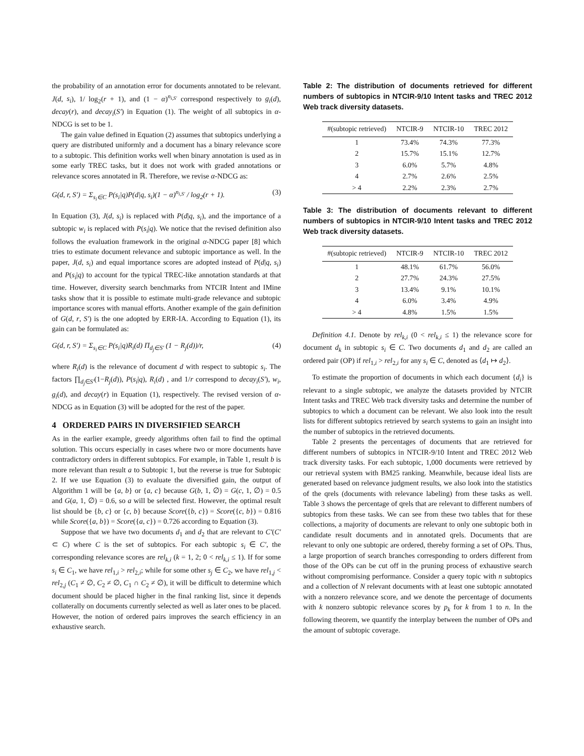the probability of an annotation error for documents annotated to be relevant. J(d, s<sub>i</sub>), 1/ log<sub>2</sub>(r + 1), and (1 − α)<sup>n<sub>i,S′</sub></sup> correspond respectively to g<sub>i</sub>(d), decay(r), and decay<sub>i</sub>(S′) in Equation (1). The weight of all subtopics in α-NDCG is set to be 1.
The gain value defined in Equation (2) assumes that subtopics underlying a query are distributed uniformly and a document has a binary relevance score to a subtopic. This definition works well when binary annotation is used as in some early TREC tasks, but it does not work with graded annotations or relevance scores annotated in ℝ. Therefore, we revise α-NDCG as:
G(d, r, S′) = Σ<sub>s<sub>i</sub>∈C</sub> P(s<sub>i</sub>|q)P(d|q, s<sub>i</sub>)(1 − α)<sup>n<sub>i,S′</sub></sup> / log<sub>2</sub>(r + 1). (3)
In Equation (3), J(d, s<sub>i</sub>) is replaced with P(d|q, s<sub>i</sub>), and the importance of a subtopic w<sub>i</sub> is replaced with P(s<sub>i</sub>|q). We notice that the revised definition also follows the evaluation framework in the original α-NDCG paper [8] which tries to estimate document relevance and subtopic importance as well. In the paper, J(d, s<sub>i</sub>) and equal importance scores are adopted instead of P(d|q, s<sub>i</sub>) and P(s<sub>i</sub>|q) to account for the typical TREC-like annotation standards at that time. However, diversity search benchmarks from NTCIR Intent and IMine tasks show that it is possible to estimate multi-grade relevance and subtopic importance scores with manual efforts. Another example of the gain definition of G(d, r, S′) is the one adopted by ERR-IA. According to Equation (1), its gain can be formulated as:
G(d, r, S′) = Σ<sub>s<sub>i</sub>∈C</sub> P(s<sub>i</sub>|q)R<sub>i</sub>(d) Π<sub>d<sub>j</sub>∈S′</sub> (1 − R<sub>j</sub>(d))/r, (4)
where R<sub>i</sub>(d) is the relevance of document d with respect to subtopic s<sub>i</sub>. The factors ∏<sub>d<sub>j</sub>∈S′</sub>(1−R<sub>j</sub>(d)), P(s<sub>i</sub>|q), R<sub>i</sub>(d) , and 1/r correspond to decay<sub>i</sub>(S′), w<sub>i</sub>, g<sub>i</sub>(d), and decay(r) in Equation (1), respectively. The revised version of α-NDCG as in Equation (3) will be adopted for the rest of the paper.
4 ORDERED PAIRS IN DIVERSIFIED SEARCH
As in the earlier example, greedy algorithms often fail to find the optimal solution. This occurs especially in cases where two or more documents have contradictory orders in different subtopics. For example, in Table 1, result b is more relevant than result a to Subtopic 1, but the reverse is true for Subtopic 2. If we use Equation (3) to evaluate the diversified gain, the output of Algorithm 1 will be {a, b} or {a, c} because G(b, 1, ∅) = G(c, 1, ∅) = 0.5 and G(a, 1, ∅) = 0.6, so a will be selected first. However, the optimal result list should be {b, c} or {c, b} because Score({b, c}) = Score({c, b}) = 0.816 while Score({a, b}) = Score({a, c}) = 0.726 according to Equation (3).
Suppose that we have two documents d<sub>1</sub> and d<sub>2</sub> that are relevant to C′(C′ ⊂ C) where C is the set of subtopics. For each subtopic s<sub>i</sub> ∈ C′, the corresponding relevance scores are rel<sub>k,i</sub> (k = 1, 2; 0 < rel<sub>k,i</sub> ≤ 1). If for some s<sub>i</sub> ∈ C<sub>1</sub>, we have rel<sub>1,i</sub> > rel<sub>2,i</sub>; while for some other s<sub>j</sub> ∈ C<sub>2</sub>, we have rel<sub>1,j</sub> < rel<sub>2,j</sub> (C<sub>1</sub> ≠ ∅, C<sub>2</sub> ≠ ∅, C<sub>1</sub> ∩ C<sub>2</sub> ≠ ∅), it will be difficult to determine which document should be placed higher in the final ranking list, since it depends collaterally on documents currently selected as well as later ones to be placed. However, the notion of ordered pairs improves the search efficiency in an exhaustive search.
Table 2: The distribution of documents retrieved for different numbers of subtopics in NTCIR-9/10 Intent tasks and TREC 2012 Web track diversity datasets.
| #(subtopic retrieved) | NTCIR-9 | NTCIR-10 | TREC 2012 |
| --- | --- | --- | --- |
| 1 | 73.4% | 74.3% | 77.3% |
| 2 | 15.7% | 15.1% | 12.7% |
| 3 | 6.0% | 5.7% | 4.8% |
| 4 | 2.7% | 2.6% | 2.5% |
| > 4 | 2.2% | 2.3% | 2.7% |
Table 3: The distribution of documents relevant to different numbers of subtopics in NTCIR-9/10 Intent tasks and TREC 2012 Web track diversity datasets.
| #(subtopic retrieved) | NTCIR-9 | NTCIR-10 | TREC 2012 |
| --- | --- | --- | --- |
| 1 | 48.1% | 61.7% | 56.0% |
| 2 | 27.7% | 24.3% | 27.5% |
| 3 | 13.4% | 9.1% | 10.1% |
| 4 | 6.0% | 3.4% | 4.9% |
| > 4 | 4.8% | 1.5% | 1.5% |
Definition 4.1. Denote by rel<sub>k,i</sub> (0 < rel<sub>k,i</sub> ≤ 1) the relevance score for document d<sub>k</sub> in subtopic s<sub>i</sub> ∈ C. Two documents d<sub>1</sub> and d<sub>2</sub> are called an ordered pair (OP) if rel<sub>1,i</sub> > rel<sub>2,i</sub> for any s<sub>i</sub> ∈ C, denoted as ⟨d<sub>1</sub> ↦ d<sub>2</sub>⟩.
To estimate the proportion of documents in which each document {d<sub>i</sub>} is relevant to a single subtopic, we analyze the datasets provided by NTCIR Intent tasks and TREC Web track diversity tasks and determine the number of subtopics to which a document can be relevant. We also look into the result lists for different subtopics retrieved by search systems to gain an insight into the number of subtopics in the retrieved documents.
Table 2 presents the percentages of documents that are retrieved for different numbers of subtopics in NTCIR-9/10 Intent and TREC 2012 Web track diversity tasks. For each subtopic, 1,000 documents were retrieved by our retrieval system with BM25 ranking. Meanwhile, because ideal lists are generated based on relevance judgment results, we also look into the statistics of the qrels (documents with relevance labeling) from these tasks as well. Table 3 shows the percentage of qrels that are relevant to different numbers of subtopics from these tasks. We can see from these two tables that for these collections, a majority of documents are relevant to only one subtopic both in candidate result documents and in annotated qrels. Documents that are relevant to only one subtopic are ordered, thereby forming a set of OPs. Thus, a large proportion of search branches corresponding to orders different from those of the OPs can be cut off in the pruning process of exhaustive search without compromising performance. Consider a query topic with n subtopics and a collection of N relevant documents with at least one subtopic annotated with a nonzero relevance score, and we denote the percentage of documents with k nonzero subtopic relevance scores by p<sub>k</sub> for k from 1 to n. In the following theorem, we quantify the interplay between the number of OPs and the amount of subtopic coverage.